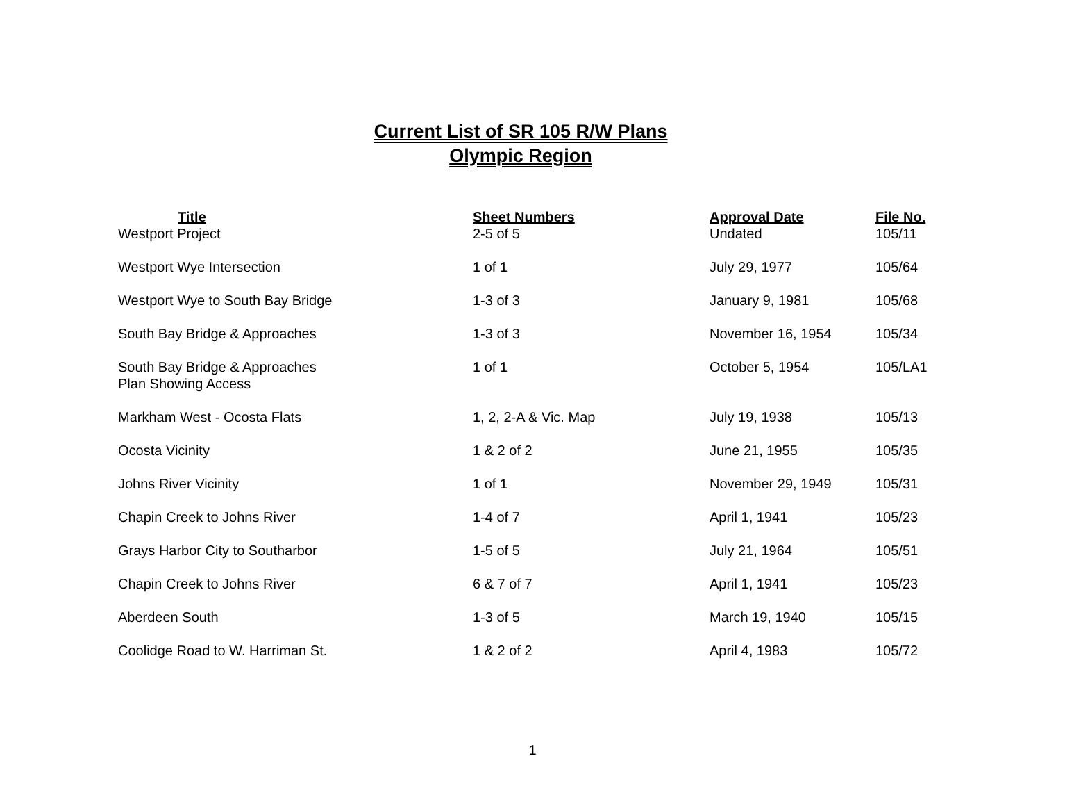Current List of SR 105 R/W Plans
Olympic Region
| Title | Sheet Numbers | Approval Date | File No. |
| --- | --- | --- | --- |
| Westport Project | 2-5 of 5 | Undated | 105/11 |
| Westport Wye Intersection | 1 of 1 | July 29, 1977 | 105/64 |
| Westport Wye to South Bay Bridge | 1-3 of 3 | January 9, 1981 | 105/68 |
| South Bay Bridge & Approaches | 1-3 of 3 | November 16, 1954 | 105/34 |
| South Bay Bridge & Approaches Plan Showing Access | 1 of 1 | October 5, 1954 | 105/LA1 |
| Markham West - Ocosta Flats | 1, 2, 2-A & Vic. Map | July 19, 1938 | 105/13 |
| Ocosta Vicinity | 1 & 2 of 2 | June 21, 1955 | 105/35 |
| Johns River Vicinity | 1 of 1 | November 29, 1949 | 105/31 |
| Chapin Creek to Johns River | 1-4 of 7 | April 1, 1941 | 105/23 |
| Grays Harbor City to Southarbor | 1-5 of 5 | July 21, 1964 | 105/51 |
| Chapin Creek to Johns River | 6 & 7 of 7 | April 1, 1941 | 105/23 |
| Aberdeen South | 1-3 of 5 | March 19, 1940 | 105/15 |
| Coolidge Road to W. Harriman St. | 1 & 2 of 2 | April 4, 1983 | 105/72 |
1